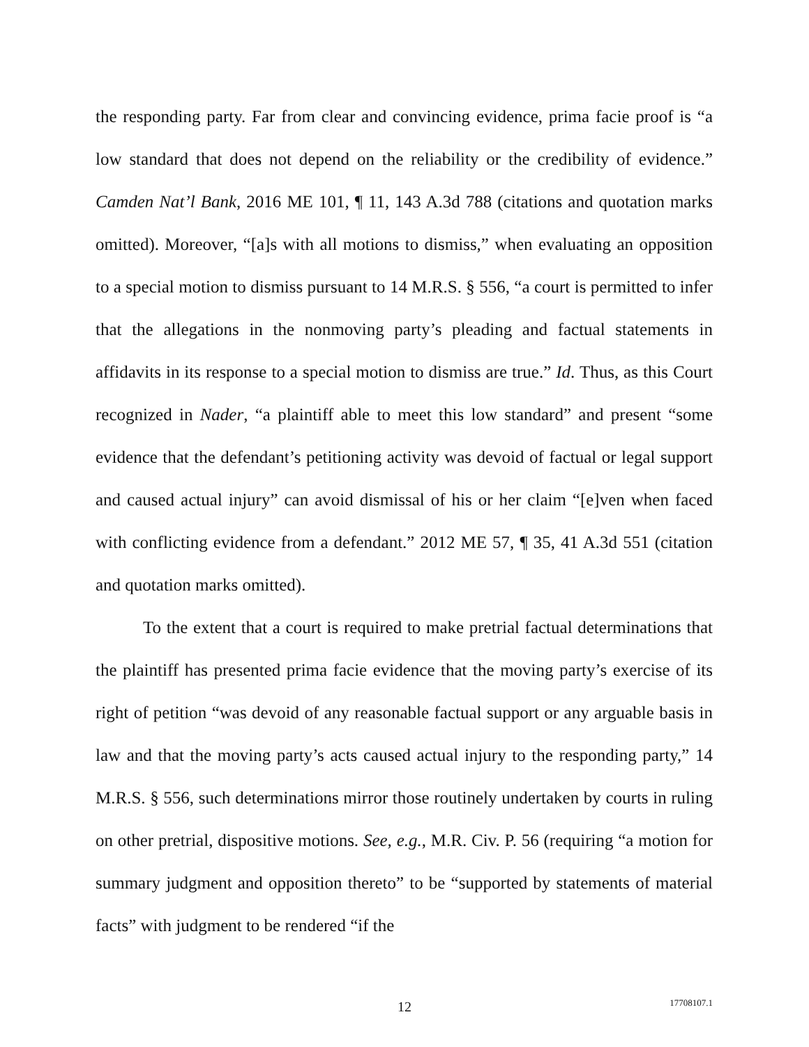the responding party. Far from clear and convincing evidence, prima facie proof is “a low standard that does not depend on the reliability or the credibility of evidence.” Camden Nat’l Bank, 2016 ME 101, ¶ 11, 143 A.3d 788 (citations and quotation marks omitted). Moreover, “[a]s with all motions to dismiss,” when evaluating an opposition to a special motion to dismiss pursuant to 14 M.R.S. § 556, “a court is permitted to infer that the allegations in the nonmoving party’s pleading and factual statements in affidavits in its response to a special motion to dismiss are true.” Id. Thus, as this Court recognized in Nader, “a plaintiff able to meet this low standard” and present “some evidence that the defendant’s petitioning activity was devoid of factual or legal support and caused actual injury” can avoid dismissal of his or her claim “[e]ven when faced with conflicting evidence from a defendant.” 2012 ME 57, ¶ 35, 41 A.3d 551 (citation and quotation marks omitted).
To the extent that a court is required to make pretrial factual determinations that the plaintiff has presented prima facie evidence that the moving party’s exercise of its right of petition “was devoid of any reasonable factual support or any arguable basis in law and that the moving party’s acts caused actual injury to the responding party,” 14 M.R.S. § 556, such determinations mirror those routinely undertaken by courts in ruling on other pretrial, dispositive motions. See, e.g., M.R. Civ. P. 56 (requiring “a motion for summary judgment and opposition thereto” to be “supported by statements of material facts” with judgment to be rendered “if the
12
17708107.1